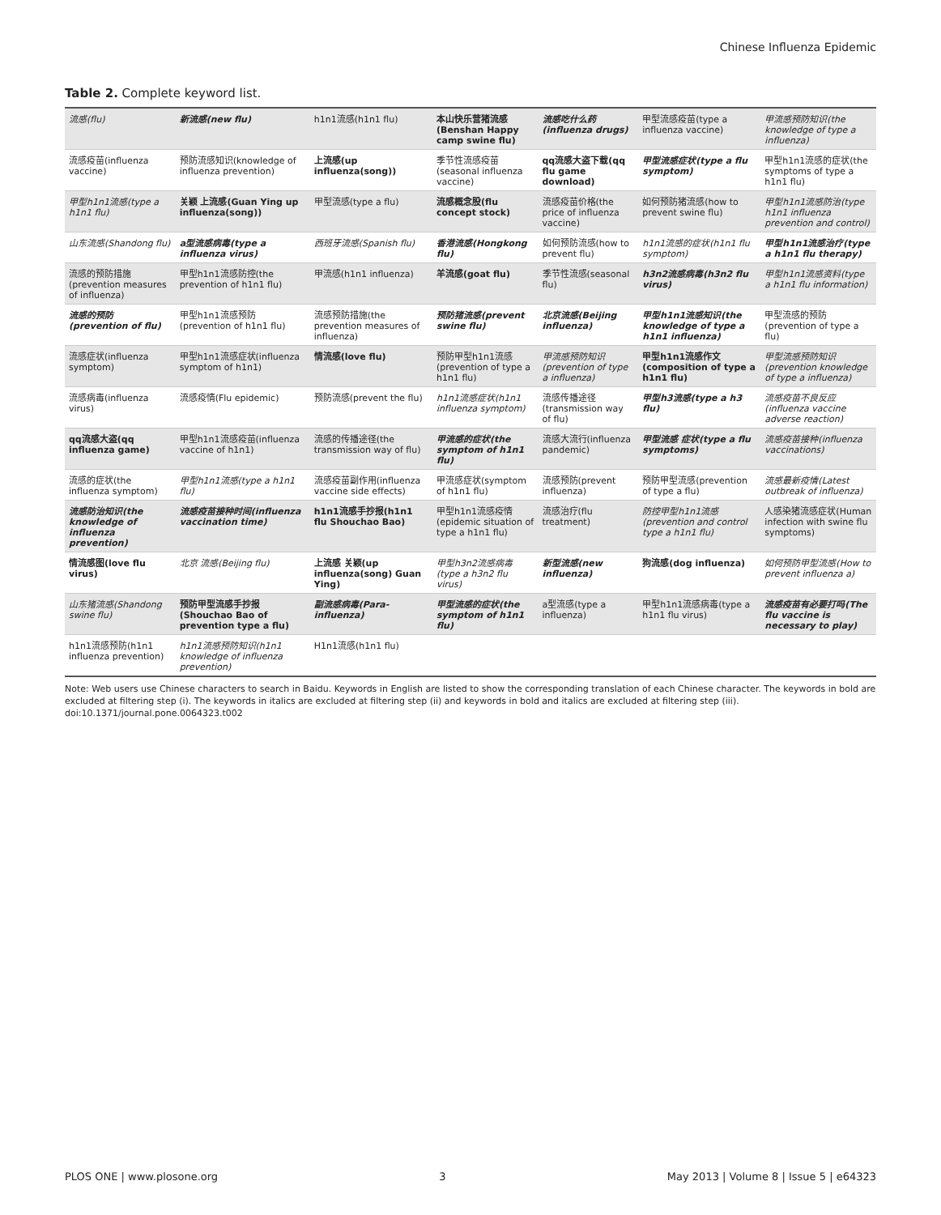Chinese Influenza Epidemic
Table 2. Complete keyword list.
| 流感(flu) | 新流感(new flu) | h1n1流感(h1n1 flu) | 本山快乐营猪流感(Benshan Happy camp swine flu) | 流感吃什么药(influenza drugs) | 甲型流感疫苗(type a influenza vaccine) | 甲流感预防知识(the knowledge of type a influenza) |
| 流感疫苗(influenza vaccine) | 预防流感知识(knowledge of influenza prevention) | 上流感(up influenza(song)) | 季节性流感疫苗(seasonal influenza vaccine) | qq流感大盗下载(qq flu game download) | 甲型流感症状(type a flu symptom) | 甲型h1n1流感的症状(the symptoms of type a h1n1 flu) |
| 甲型h1n1流感(type a h1n1 flu) | 关颖 上流感(Guan Ying up influenza(song)) | 甲型流感(type a flu) | 流感概念股(flu concept stock) | 流感疫苗价格(the price of influenza vaccine) | 如何预防猪流感(how to prevent swine flu) | 甲型h1n1流感防治(type h1n1 influenza prevention and control) |
| 山东流感(Shandong flu) | a型流感病毒(type a influenza virus) | 西班牙流感(Spanish flu) | 香港流感(Hongkong flu) | 如何预防流感(how to prevent flu) | h1n1流感的症状(h1n1 flu symptom) | 甲型h1n1流感治疗(type a h1n1 flu therapy) |
| 流感的预防措施(prevention measures of influenza) | 甲型h1n1流感防控(the prevention of h1n1 flu) | 甲流感(h1n1 influenza) | 羊流感(goat flu) | 季节性流感(seasonal flu) | h3n2流感病毒(h3n2 flu virus) | 甲型h1n1流感资料(type a h1n1 flu information) |
| 流感的预防(prevention of flu) | 甲型h1n1流感预防(prevention of h1n1 flu) | 流感预防措施(the prevention measures of influenza) | 预防猪流感(prevent swine flu) | 北京流感(Beijing influenza) | 甲型h1n1流感知识(the knowledge of type a h1n1 influenza) | 甲型流感的预防(prevention of type a flu) |
| 流感症状(influenza symptom) | 甲型h1n1流感症状(influenza symptom of h1n1) | 情流感(love flu) | 预防甲型h1n1流感(prevention of type a h1n1 flu) | 甲流感预防知识(prevention of type a influenza) | 甲型h1n1流感作文(composition of type a h1n1 flu) | 甲型流感预防知识(prevention knowledge of type a influenza) |
| 流感病毒(influenza virus) | 流感疫情(Flu epidemic) | 预防流感(prevent the flu) | h1n1流感症状(h1n1 influenza symptom) | 流感传播途径(transmission way of flu) | 甲型h3流感(type a h3 flu) | 流感疫苗不良反应(influenza vaccine adverse reaction) |
| qq流感大盗(qq influenza game) | 甲型h1n1流感疫苗(influenza vaccine of h1n1) | 流感的传播途径(the transmission way of flu) | 甲流感的症状(the symptom of h1n1 flu) | 流感大流行(influenza pandemic) | 甲型流感 症状(type a flu symptoms) | 流感疫苗接种(influenza vaccinations) |
| 流感的症状(the influenza symptom) | 甲型h1n1流感(type a h1n1 flu) | 流感疫苗副作用(influenza vaccine side effects) | 甲流感症状(symptom of h1n1 flu) | 流感预防(prevent influenza) | 预防甲型流感(prevention of type a flu) | 流感最新疫情(Latest outbreak of influenza) |
| 流感防治知识(the knowledge of influenza prevention) | 流感疫苗接种时间(influenza vaccination time) | h1n1流感手抄报(h1n1 flu Shouchao Bao) | 甲型h1n1流感疫情(epidemic situation of type a h1n1 flu) | 流感治疗(flu treatment) | 防控甲型h1n1流感(prevention and control type a h1n1 flu) | 人感染猪流感症状(Human infection with swine flu symptoms) |
| 情流感图(love flu virus) | 北京 流感(Beijing flu) | 上流感 关颖(up influenza(song) Guan Ying) | 甲型h3n2流感病毒(type a h3n2 flu virus) | 新型流感(new influenza) | 狗流感(dog influenza) | 如何预防甲型流感(How to prevent influenza a) |
| 山东猪流感(Shandong swine flu) | 预防甲型流感手抄报(Shouchao Bao of prevention type a flu) | 副流感病毒(Para-influenza) | 甲型流感的症状(the symptom of h1n1 flu) | a型流感(type a influenza) | 甲型h1n1流感病毒(type a h1n1 flu virus) | 流感疫苗有必要打吗(The flu vaccine is necessary to play) |
| h1n1流感预防(h1n1 influenza prevention) | h1n1流感预防知识(h1n1 knowledge of influenza prevention) | H1n1流感(h1n1 flu) | | | | |
Note: Web users use Chinese characters to search in Baidu. Keywords in English are listed to show the corresponding translation of each Chinese character. The keywords in bold are excluded at filtering step (i). The keywords in italics are excluded at filtering step (ii) and keywords in bold and italics are excluded at filtering step (iii).
doi:10.1371/journal.pone.0064323.t002
PLOS ONE | www.plosone.org 3 May 2013 | Volume 8 | Issue 5 | e64323